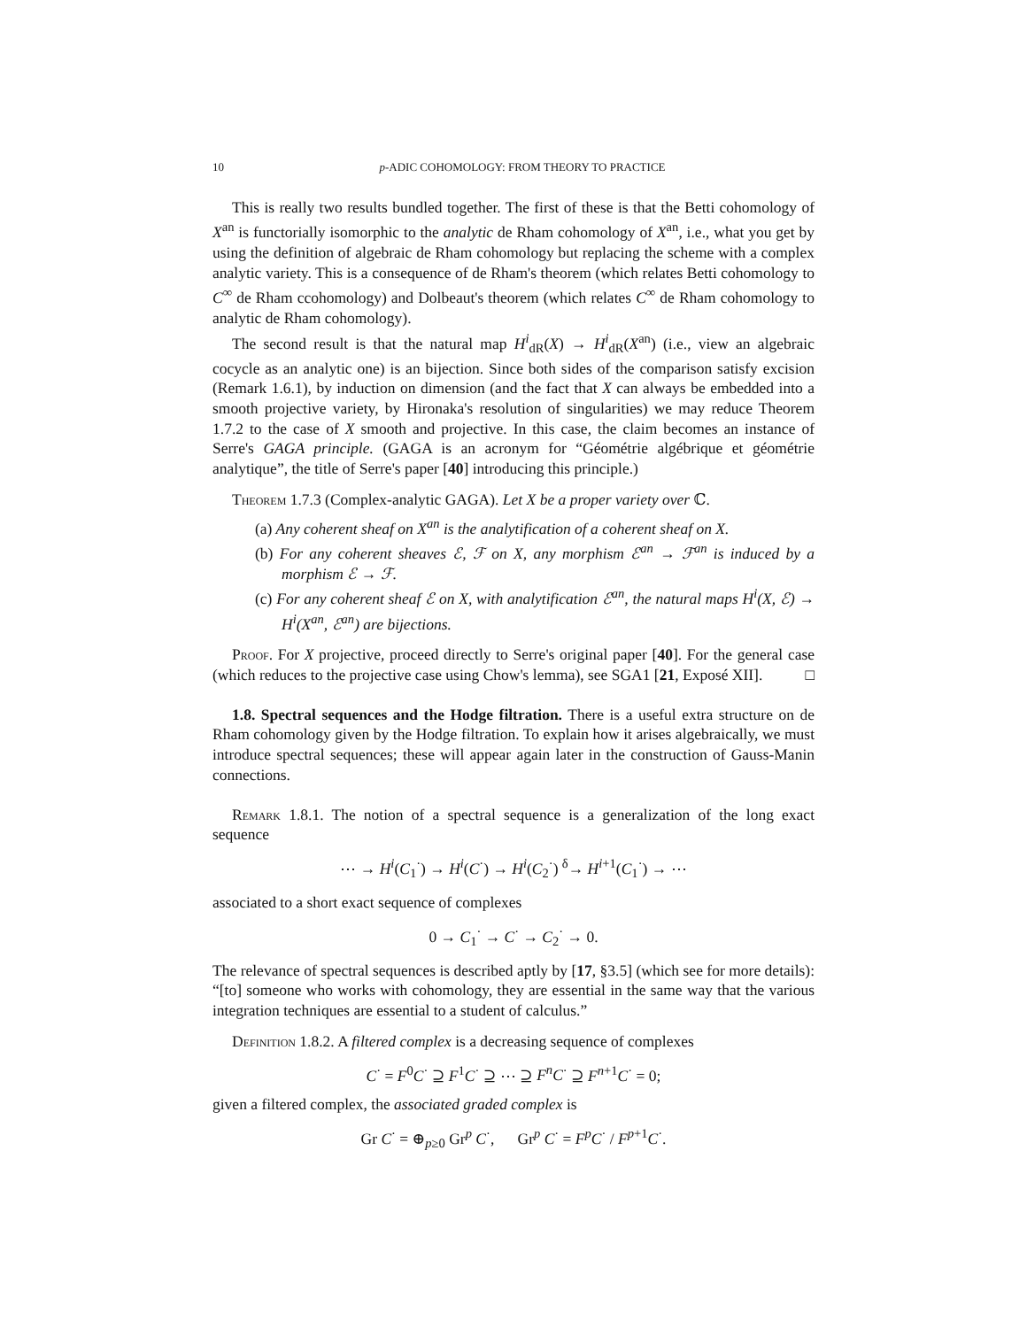10 p-ADIC COHOMOLOGY: FROM THEORY TO PRACTICE
This is really two results bundled together. The first of these is that the Betti cohomology of X<sup>an</sup> is functorially isomorphic to the analytic de Rham cohomology of X<sup>an</sup>, i.e., what you get by using the definition of algebraic de Rham cohomology but replacing the scheme with a complex analytic variety. This is a consequence of de Rham's theorem (which relates Betti cohomology to C<sup>∞</sup> de Rham ccohomology) and Dolbeaut's theorem (which relates C<sup>∞</sup> de Rham cohomology to analytic de Rham cohomology).
The second result is that the natural map H<sup>i</sup><sub>dR</sub>(X) → H<sup>i</sup><sub>dR</sub>(X<sup>an</sup>) (i.e., view an algebraic cocycle as an analytic one) is an bijection. Since both sides of the comparison satisfy excision (Remark 1.6.1), by induction on dimension (and the fact that X can always be embedded into a smooth projective variety, by Hironaka's resolution of singularities) we may reduce Theorem 1.7.2 to the case of X smooth and projective. In this case, the claim becomes an instance of Serre's GAGA principle. (GAGA is an acronym for “Géométrie algébrique et géométrie analytique”, the title of Serre's paper [40] introducing this principle.)
Theorem 1.7.3 (Complex-analytic GAGA). Let X be a proper variety over ℂ.
(a) Any coherent sheaf on X<sup>an</sup> is the analytification of a coherent sheaf on X.
(b) For any coherent sheaves ℰ, ℱ on X, any morphism ℰ<sup>an</sup> → ℱ<sup>an</sup> is induced by a morphism ℰ → ℱ.
(c) For any coherent sheaf ℰ on X, with analytification ℰ<sup>an</sup>, the natural maps H<sup>i</sup>(X, ℰ) → H<sup>i</sup>(X<sup>an</sup>, ℰ<sup>an</sup>) are bijections.
Proof. For X projective, proceed directly to Serre's original paper [40]. For the general case (which reduces to the projective case using Chow's lemma), see SGA1 [21, Exposé XII]. □
1.8. Spectral sequences and the Hodge filtration. There is a useful extra structure on de Rham cohomology given by the Hodge filtration. To explain how it arises algebraically, we must introduce spectral sequences; these will appear again later in the construction of Gauss-Manin connections.
Remark 1.8.1. The notion of a spectral sequence is a generalization of the long exact sequence
⋯ → H<sup>i</sup>(C<sub>1</sub><sup>·</sup>) → H<sup>i</sup>(C<sup>·</sup>) → H<sup>i</sup>(C<sub>2</sub><sup>·</sup>) <sup>δ</sup>→ H<sup>i+1</sup>(C<sub>1</sub><sup>·</sup>) → ⋯
associated to a short exact sequence of complexes
0 → C<sub>1</sub><sup>·</sup> → C<sup>·</sup> → C<sub>2</sub><sup>·</sup> → 0.
The relevance of spectral sequences is described aptly by [17, §3.5] (which see for more details): “[to] someone who works with cohomology, they are essential in the same way that the various integration techniques are essential to a student of calculus.”
Definition 1.8.2. A filtered complex is a decreasing sequence of complexes
C<sup>·</sup> = F<sup>0</sup>C<sup>·</sup> ⊇ F<sup>1</sup>C<sup>·</sup> ⊇ ⋯ ⊇ F<sup>n</sup>C<sup>·</sup> ⊇ F<sup>n+1</sup>C<sup>·</sup> = 0;
given a filtered complex, the associated graded complex is
Gr C<sup>·</sup> = ⊕<sub>p≥0</sub> Gr<sup>p</sup> C<sup>·</sup>, Gr<sup>p</sup> C<sup>·</sup> = F<sup>p</sup>C<sup>·</sup> / F<sup>p+1</sup>C<sup>·</sup>.